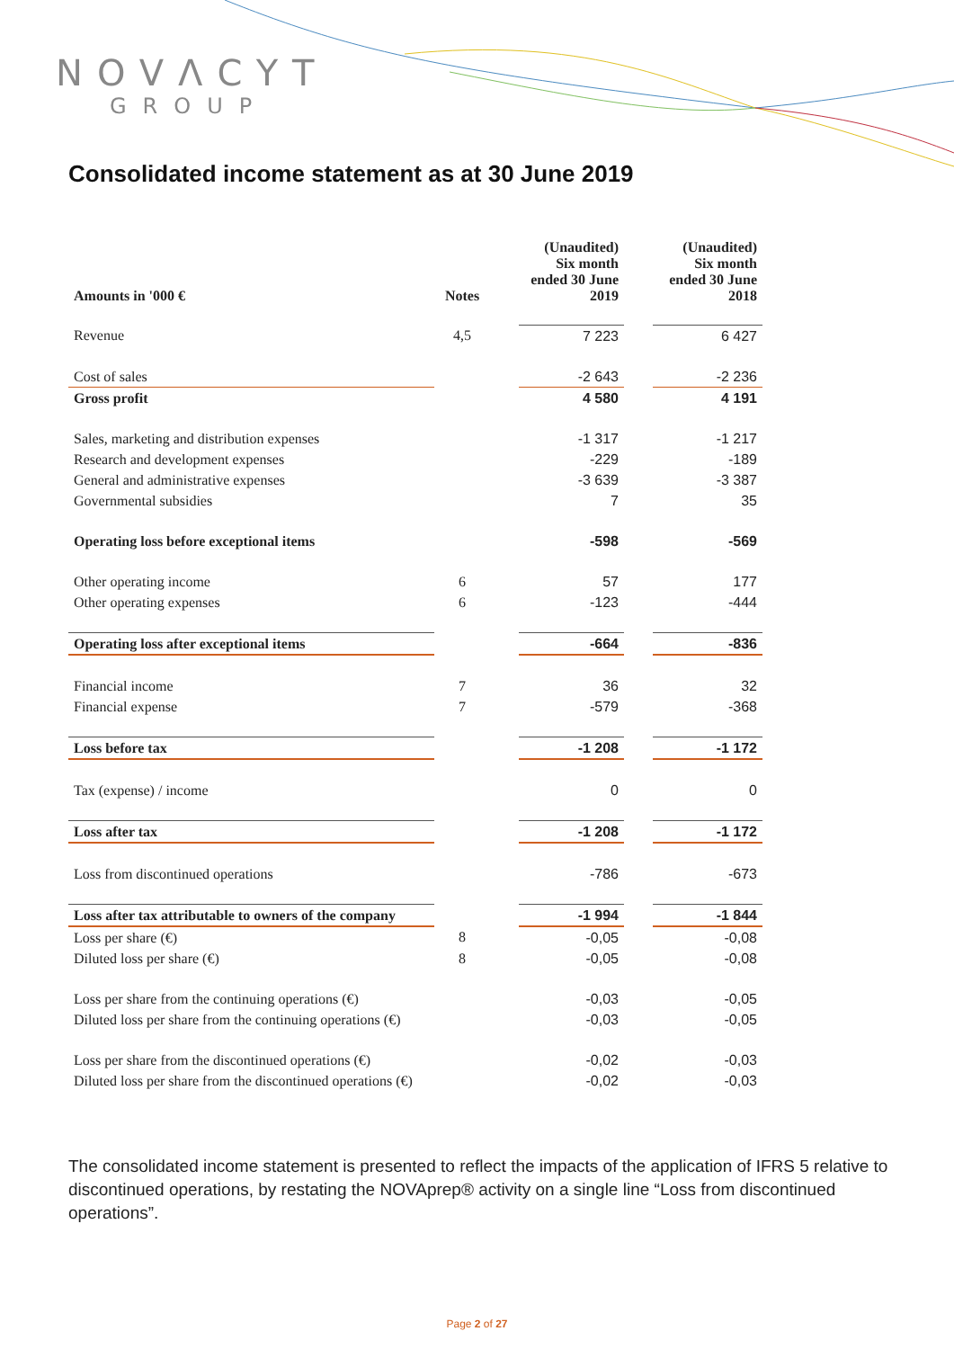NOVΛCYT
GROUP
Consolidated income statement as at 30 June 2019
| Amounts in '000 € | Notes | | (Unaudited) Six month ended 30 June 2019 | | (Unaudited) Six month ended 30 June 2018 |
| --- | --- | --- | --- | --- | --- |
| Revenue | 4,5 | | 7 223 | | 6 427 |
| Cost of sales | | | -2 643 | | -2 236 |
| Gross profit | | | 4 580 | | 4 191 |
| Sales, marketing and distribution expenses | | | -1 317 | | -1 217 |
| Research and development expenses | | | -229 | | -189 |
| General and administrative expenses | | | -3 639 | | -3 387 |
| Governmental subsidies | | | 7 | | 35 |
| Operating loss before exceptional items | | | -598 | | -569 |
| Other operating income | 6 | | 57 | | 177 |
| Other operating expenses | 6 | | -123 | | -444 |
| Operating loss after exceptional items | | | -664 | | -836 |
| Financial income | 7 | | 36 | | 32 |
| Financial expense | 7 | | -579 | | -368 |
| Loss before tax | | | -1 208 | | -1 172 |
| Tax (expense) / income | | | 0 | | 0 |
| Loss after tax | | | -1 208 | | -1 172 |
| Loss from discontinued operations | | | -786 | | -673 |
| Loss after tax attributable to owners of the company | | | -1 994 | | -1 844 |
| Loss per share (€) | 8 | | -0,05 | | -0,08 |
| Diluted loss per share (€) | 8 | | -0,05 | | -0,08 |
| Loss per share from the continuing operations (€) | | | -0,03 | | -0,05 |
| Diluted loss per share from the continuing operations (€) | | | -0,03 | | -0,05 |
| Loss per share from the discontinued operations (€) | | | -0,02 | | -0,03 |
| Diluted loss per share from the discontinued operations (€) | | | -0,02 | | -0,03 |
The consolidated income statement is presented to reflect the impacts of the application of IFRS 5 relative to discontinued operations, by restating the NOVAprep® activity on a single line “Loss from discontinued operations”.
Page 2 of 27